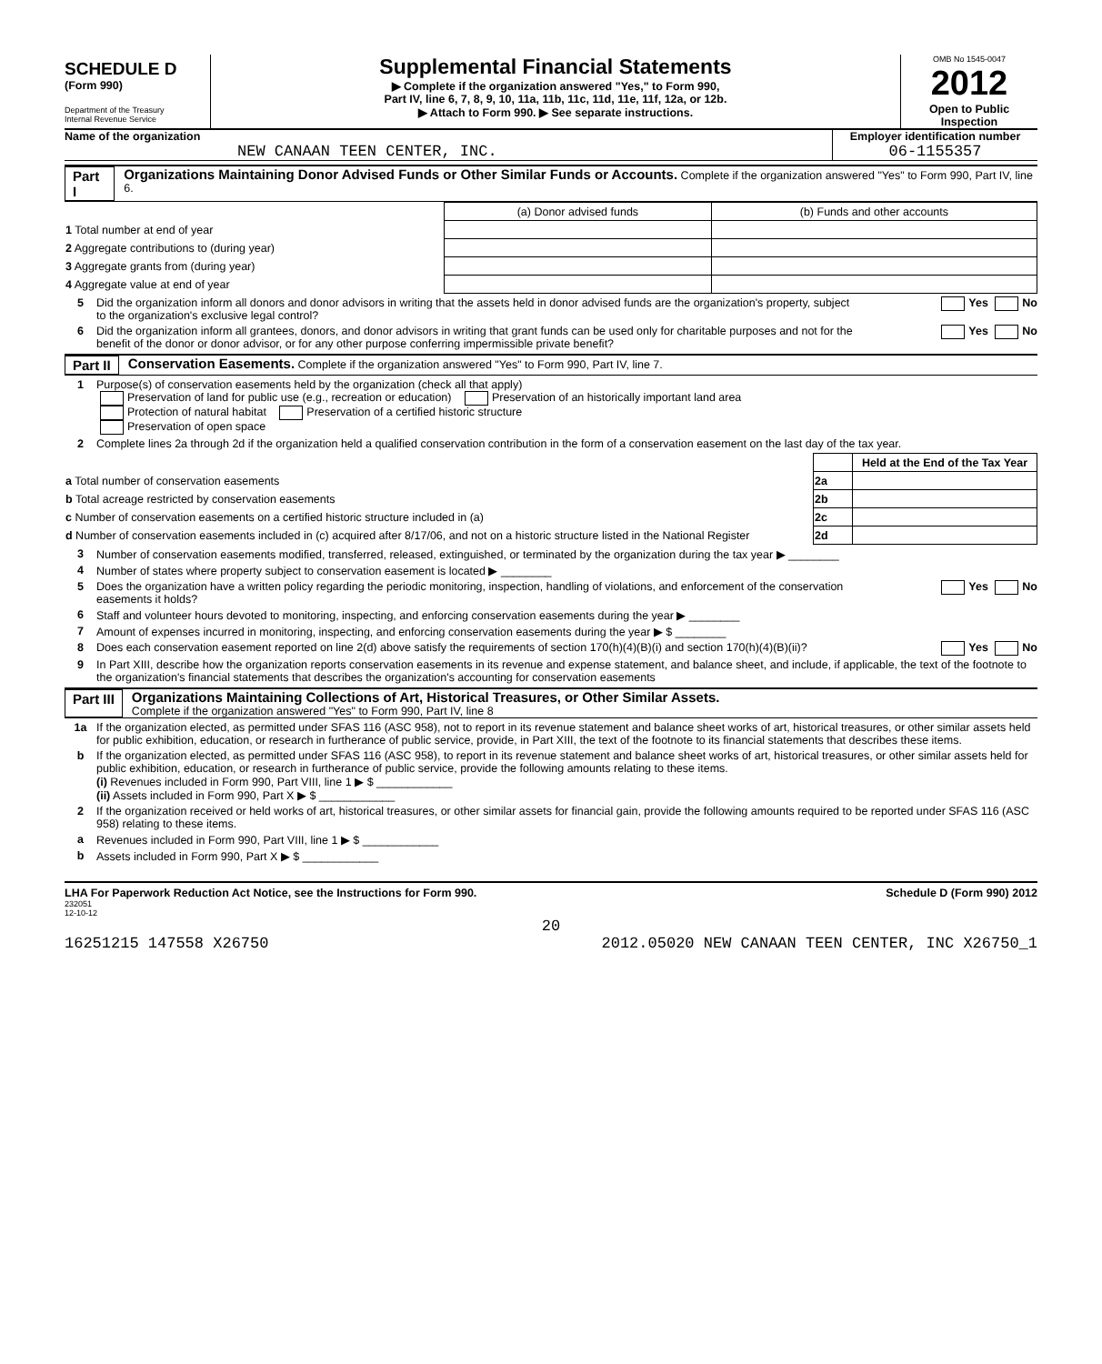SCHEDULE D
(Form 990)
Department of the Treasury
Internal Revenue Service
Supplemental Financial Statements
▶ Complete if the organization answered "Yes," to Form 990,
Part IV, line 6, 7, 8, 9, 10, 11a, 11b, 11c, 11d, 11e, 11f, 12a, or 12b.
▶ Attach to Form 990. ▶ See separate instructions.
OMB No 1545-0047
2012
Open to Public
Inspection
Name of the organization
NEW CANAAN TEEN CENTER, INC.
Employer identification number
06-1155357
Part I Organizations Maintaining Donor Advised Funds or Other Similar Funds or Accounts. Complete if the organization answered "Yes" to Form 990, Part IV, line 6.
| | (a) Donor advised funds | (b) Funds and other accounts |
| 1 Total number at end of year | | |
| 2 Aggregate contributions to (during year) | | |
| 3 Aggregate grants from (during year) | | |
| 4 Aggregate value at end of year | | |
5 Did the organization inform all donors and donor advisors in writing that the assets held in donor advised funds are the organization's property, subject to the organization's exclusive legal control? Yes No
6 Did the organization inform all grantees, donors, and donor advisors in writing that grant funds can be used only for charitable purposes and not for the benefit of the donor or donor advisor, or for any other purpose conferring impermissible private benefit? Yes No
Part II Conservation Easements. Complete if the organization answered "Yes" to Form 990, Part IV, line 7.
1 Purpose(s) of conservation easements held by the organization (check all that apply)
Preservation of land for public use (e.g., recreation or education) Preservation of an historically important land area
Protection of natural habitat Preservation of a certified historic structure
Preservation of open space
2 Complete lines 2a through 2d if the organization held a qualified conservation contribution in the form of a conservation easement on the last day of the tax year.
| | | Held at the End of the Tax Year |
| a Total number of conservation easements | 2a | |
| b Total acreage restricted by conservation easements | 2b | |
| c Number of conservation easements on a certified historic structure included in (a) | 2c | |
| d Number of conservation easements included in (c) acquired after 8/17/06, and not on a historic structure listed in the National Register | 2d | |
3 Number of conservation easements modified, transferred, released, extinguished, or terminated by the organization during the tax year ▶ ________
4 Number of states where property subject to conservation easement is located ▶ ________
5 Does the organization have a written policy regarding the periodic monitoring, inspection, handling of violations, and enforcement of the conservation easements it holds? Yes No
6 Staff and volunteer hours devoted to monitoring, inspecting, and enforcing conservation easements during the year ▶ ________
7 Amount of expenses incurred in monitoring, inspecting, and enforcing conservation easements during the year ▶ $ ________
8 Does each conservation easement reported on line 2(d) above satisfy the requirements of section 170(h)(4)(B)(i) and section 170(h)(4)(B)(ii)? Yes No
9 In Part XIII, describe how the organization reports conservation easements in its revenue and expense statement, and balance sheet, and include, if applicable, the text of the footnote to the organization's financial statements that describes the organization's accounting for conservation easements
Part III Organizations Maintaining Collections of Art, Historical Treasures, or Other Similar Assets.
Complete if the organization answered "Yes" to Form 990, Part IV, line 8
1a If the organization elected, as permitted under SFAS 116 (ASC 958), not to report in its revenue statement and balance sheet works of art, historical treasures, or other similar assets held for public exhibition, education, or research in furtherance of public service, provide, in Part XIII, the text of the footnote to its financial statements that describes these items.
b If the organization elected, as permitted under SFAS 116 (ASC 958), to report in its revenue statement and balance sheet works of art, historical treasures, or other similar assets held for public exhibition, education, or research in furtherance of public service, provide the following amounts relating to these items.
(i) Revenues included in Form 990, Part VIII, line 1 ▶ $ ____________
(ii) Assets included in Form 990, Part X ▶ $ ____________
2 If the organization received or held works of art, historical treasures, or other similar assets for financial gain, provide the following amounts required to be reported under SFAS 116 (ASC 958) relating to these items.
a Revenues included in Form 990, Part VIII, line 1 ▶ $ ____________
b Assets included in Form 990, Part X ▶ $ ____________
LHA For Paperwork Reduction Act Notice, see the Instructions for Form 990. Schedule D (Form 990) 2012
232051
12-10-12
20
16251215 147558 X26750 2012.05020 NEW CANAAN TEEN CENTER, INC X26750_1